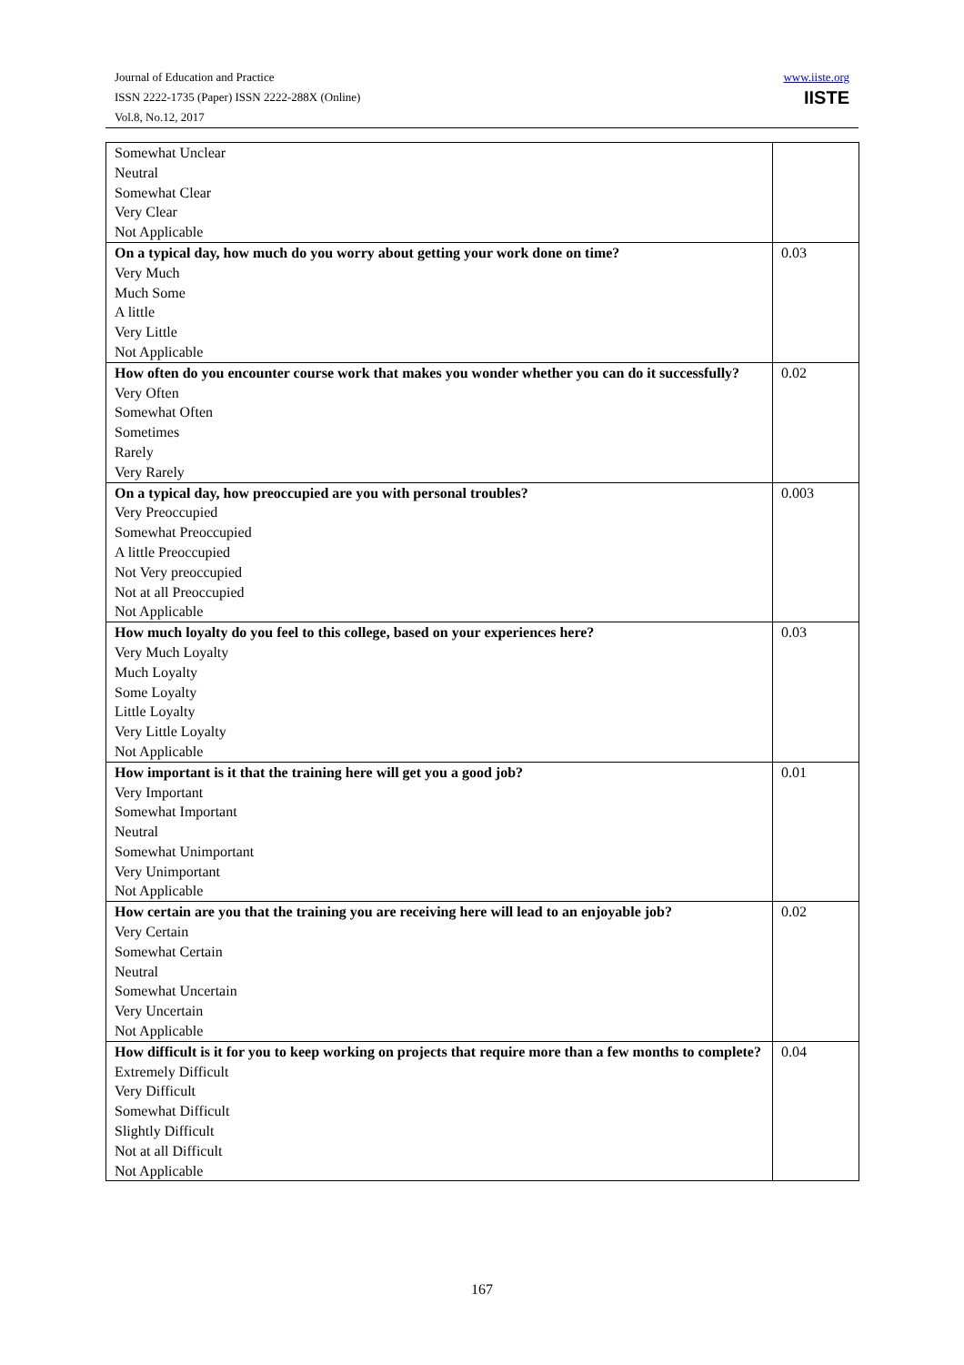Journal of Education and Practice
ISSN 2222-1735 (Paper) ISSN 2222-288X (Online)
Vol.8, No.12, 2017
www.iiste.org
IISTE
| Somewhat Unclear Neutral Somewhat Clear Very Clear Not Applicable | |
| On a typical day, how much do you worry about getting your work done on time? Very Much Much Some A little Very Little Not Applicable | 0.03 |
| How often do you encounter course work that makes you wonder whether you can do it successfully? Very Often Somewhat Often Sometimes Rarely Very Rarely | 0.02 |
| On a typical day, how preoccupied are you with personal troubles? Very Preoccupied Somewhat Preoccupied A little Preoccupied Not Very preoccupied Not at all Preoccupied Not Applicable | 0.003 |
| How much loyalty do you feel to this college, based on your experiences here? Very Much Loyalty Much Loyalty Some Loyalty Little Loyalty Very Little Loyalty Not Applicable | 0.03 |
| How important is it that the training here will get you a good job? Very Important Somewhat Important Neutral Somewhat Unimportant Very Unimportant Not Applicable | 0.01 |
| How certain are you that the training you are receiving here will lead to an enjoyable job? Very Certain Somewhat Certain Neutral Somewhat Uncertain Very Uncertain Not Applicable | 0.02 |
| How difficult is it for you to keep working on projects that require more than a few months to complete? Extremely Difficult Very Difficult Somewhat Difficult Slightly Difficult Not at all Difficult Not Applicable | 0.04 |
167